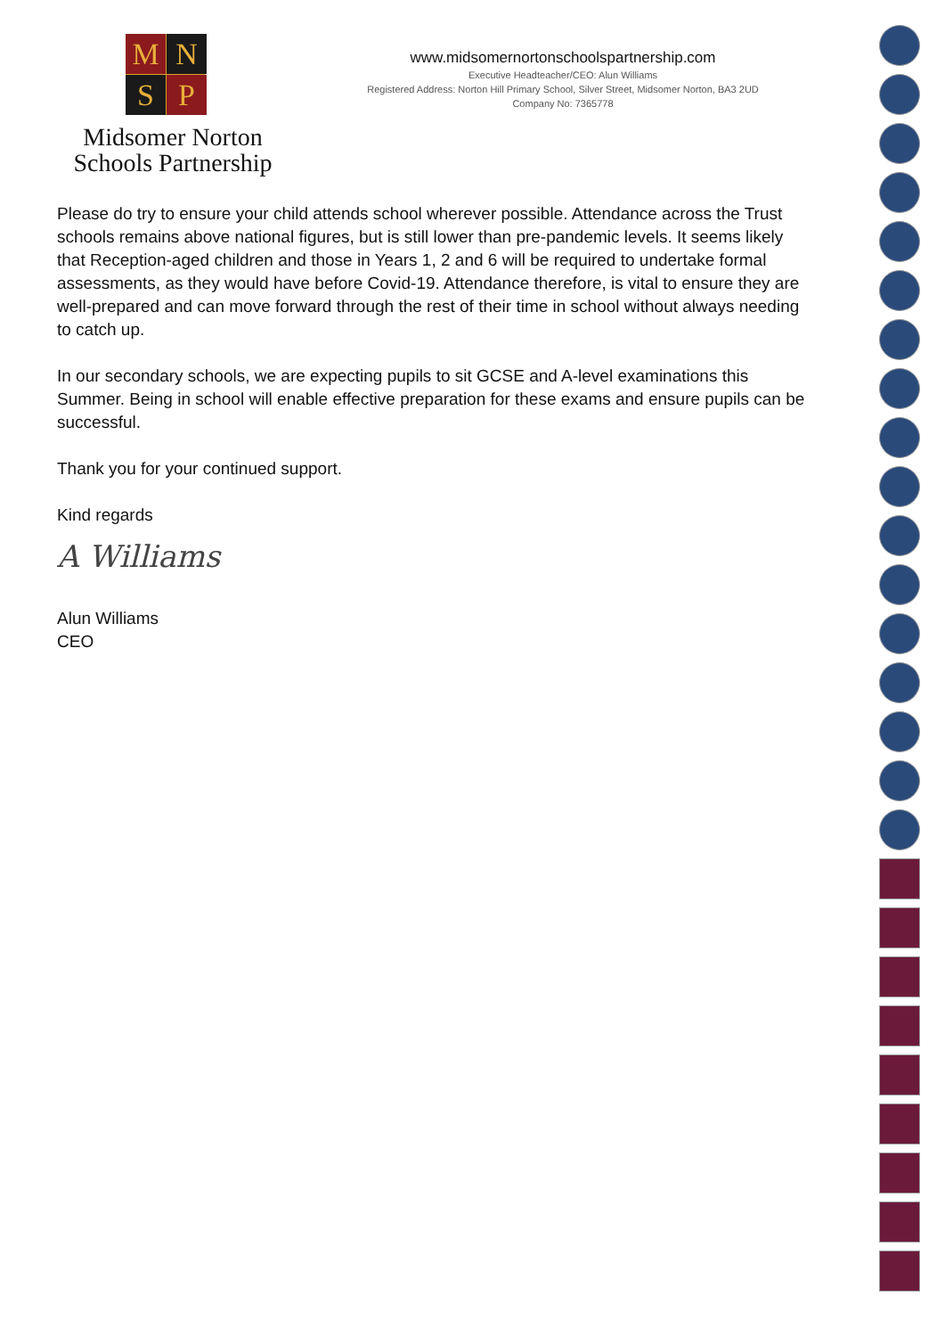M
N
S
P
Midsomer Norton
Schools Partnership
www.midsomernortonschoolspartnership.com
Executive Headteacher/CEO: Alun Williams
Registered Address: Norton Hill Primary School, Silver Street, Midsomer Norton, BA3 2UD
Company No: 7365778
Please do try to ensure your child attends school wherever possible. Attendance across the Trust schools remains above national figures, but is still lower than pre-pandemic levels. It seems likely that Reception-aged children and those in Years 1, 2 and 6 will be required to undertake formal assessments, as they would have before Covid-19. Attendance therefore, is vital to ensure they are well-prepared and can move forward through the rest of their time in school without always needing to catch up.
In our secondary schools, we are expecting pupils to sit GCSE and A-level examinations this Summer. Being in school will enable effective preparation for these exams and ensure pupils can be successful.
Thank you for your continued support.
Kind regards
A Williams
Alun Williams
CEO